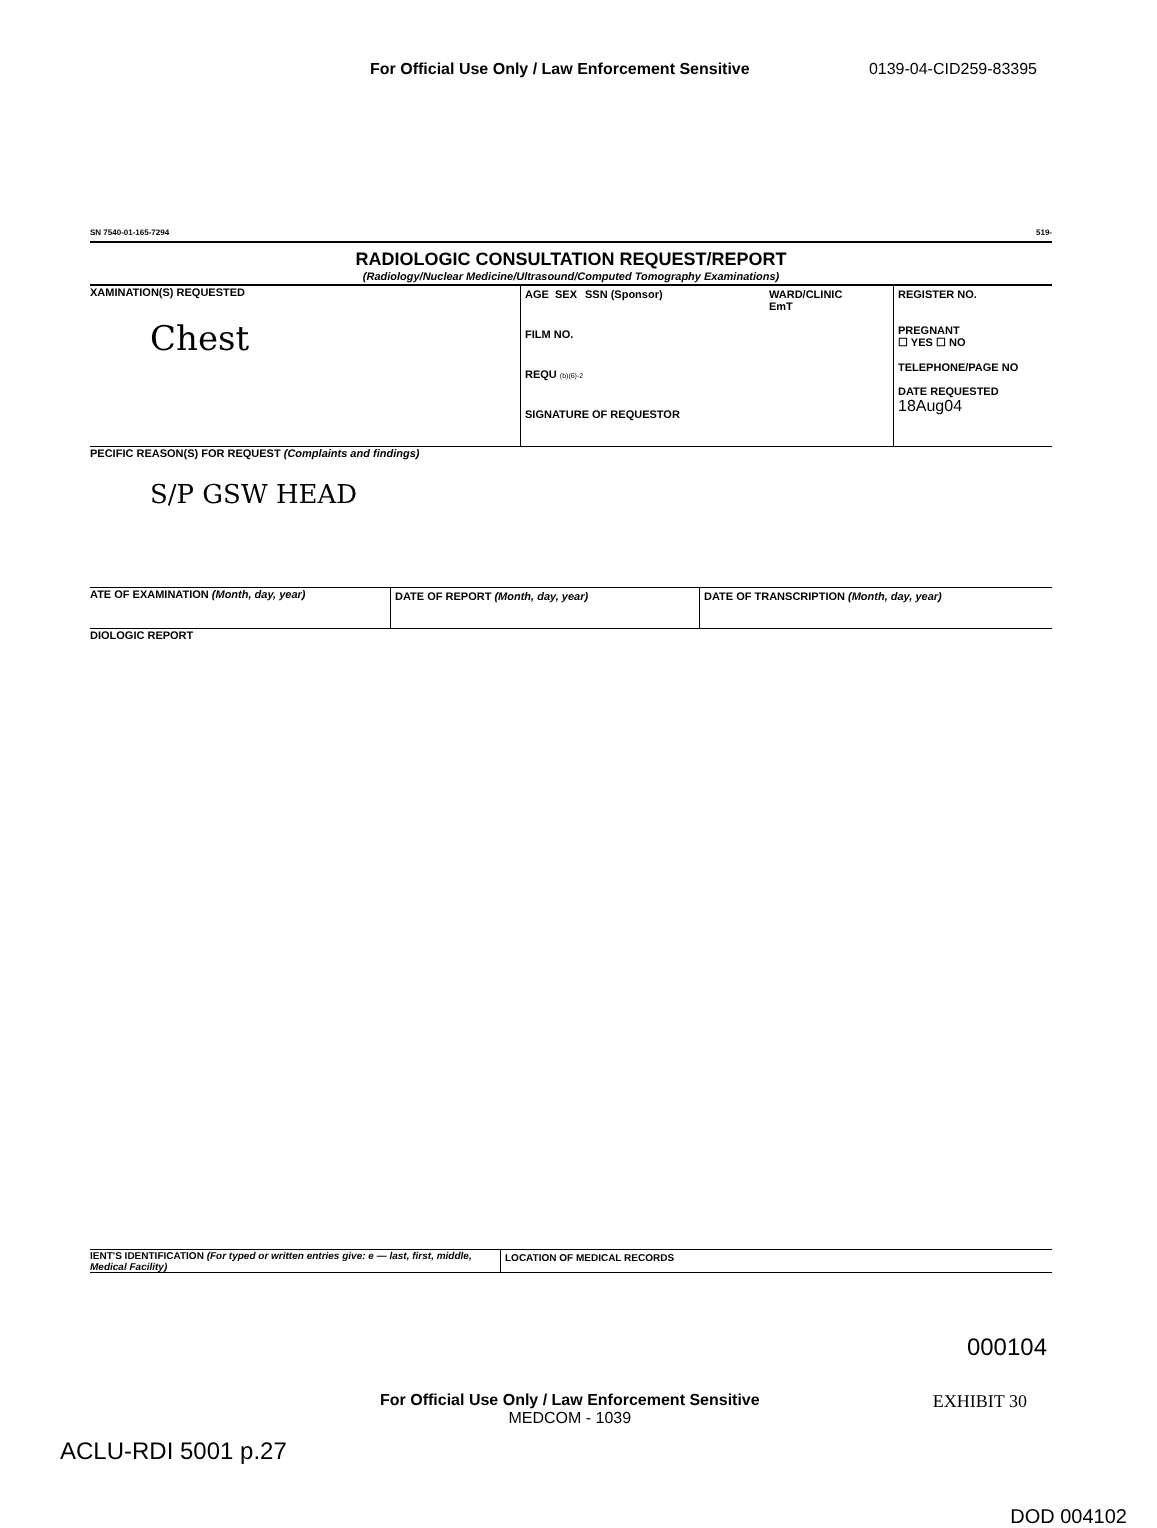For Official Use Only / Law Enforcement Sensitive 0139-04-CID259-83395
SN 7540-01-165-7294 519-
RADIOLOGIC CONSULTATION REQUEST/REPORT
(Radiology/Nuclear Medicine/Ultrasound/Computed Tomography Examinations)
XAMINATION(S) REQUESTED
Chest
AGE SEX SSN (Sponsor) WARD/CLINIC
EmT
FILM NO.
REQU (b)(6)-2
SIGNATURE OF REQUESTOR
REGISTER NO.
PREGNANT
☐ YES ☐ NO
TELEPHONE/PAGE NO
DATE REQUESTED
18Aug04
PECIFIC REASON(S) FOR REQUEST (Complaints and findings)
S/P GSW HEAD
ATE OF EXAMINATION (Month, day, year) DATE OF REPORT (Month, day, year) DATE OF TRANSCRIPTION (Month, day, year)
DIOLOGIC REPORT
IENT'S IDENTIFICATION (For typed or written entries give: e — last, first, middle, Medical Facility)
LOCATION OF MEDICAL RECORDS
000104
For Official Use Only / Law Enforcement Sensitive
MEDCOM - 1039
EXHIBIT 30
ACLU-RDI 5001 p.27
DOD 004102